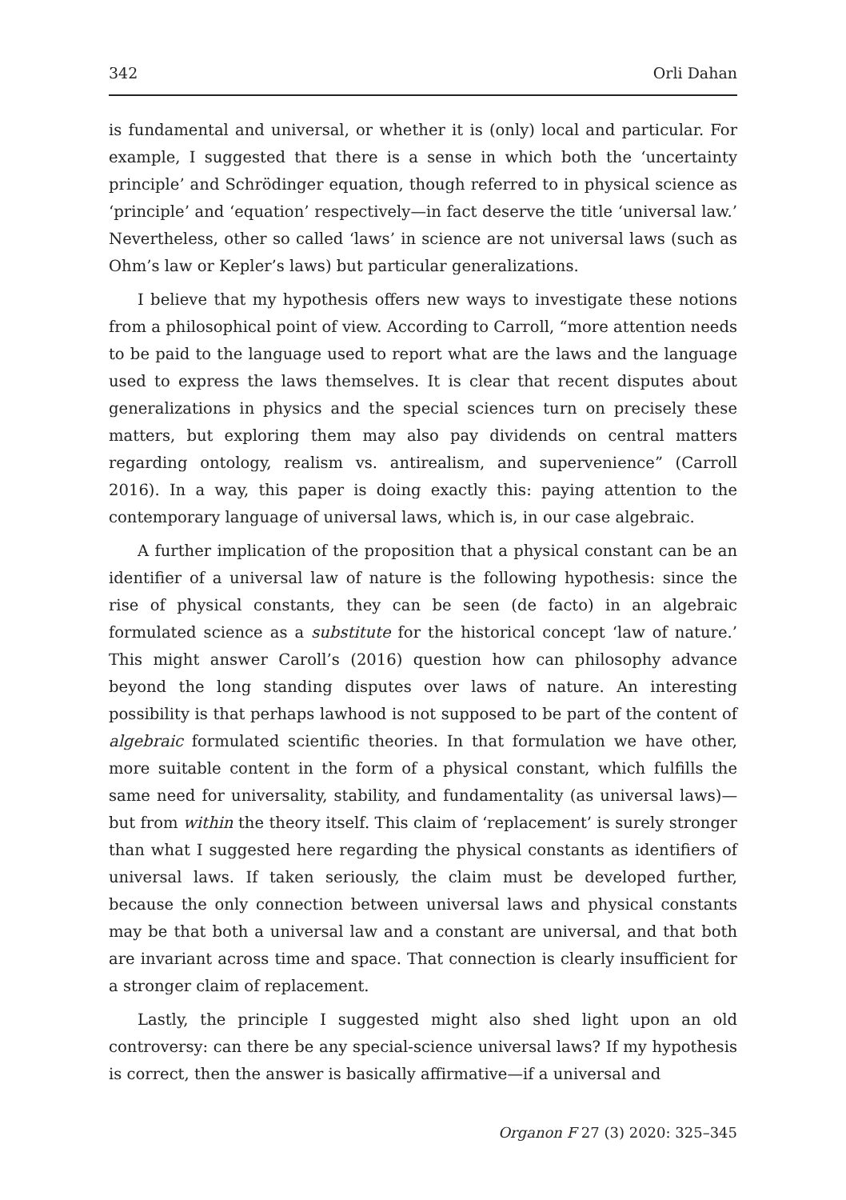342 Orli Dahan
is fundamental and universal, or whether it is (only) local and particular. For example, I suggested that there is a sense in which both the ‘uncertainty principle’ and Schrödinger equation, though referred to in physical science as ‘principle’ and ‘equation’ respectively—in fact deserve the title ‘universal law.’ Nevertheless, other so called ‘laws’ in science are not universal laws (such as Ohm’s law or Kepler’s laws) but particular generalizations.
I believe that my hypothesis offers new ways to investigate these notions from a philosophical point of view. According to Carroll, “more attention needs to be paid to the language used to report what are the laws and the language used to express the laws themselves. It is clear that recent disputes about generalizations in physics and the special sciences turn on precisely these matters, but exploring them may also pay dividends on central matters regarding ontology, realism vs. antirealism, and supervenience” (Carroll 2016). In a way, this paper is doing exactly this: paying attention to the contemporary language of universal laws, which is, in our case algebraic.
A further implication of the proposition that a physical constant can be an identifier of a universal law of nature is the following hypothesis: since the rise of physical constants, they can be seen (de facto) in an algebraic formulated science as a substitute for the historical concept ‘law of nature.’ This might answer Caroll’s (2016) question how can philosophy advance beyond the long standing disputes over laws of nature. An interesting possibility is that perhaps lawhood is not supposed to be part of the content of algebraic formulated scientific theories. In that formulation we have other, more suitable content in the form of a physical constant, which fulfills the same need for universality, stability, and fundamentality (as universal laws)—but from within the theory itself. This claim of ‘replacement’ is surely stronger than what I suggested here regarding the physical constants as identifiers of universal laws. If taken seriously, the claim must be developed further, because the only connection between universal laws and physical constants may be that both a universal law and a constant are universal, and that both are invariant across time and space. That connection is clearly insufficient for a stronger claim of replacement.
Lastly, the principle I suggested might also shed light upon an old controversy: can there be any special-science universal laws? If my hypothesis is correct, then the answer is basically affirmative—if a universal and
Organon F 27 (3) 2020: 325–345